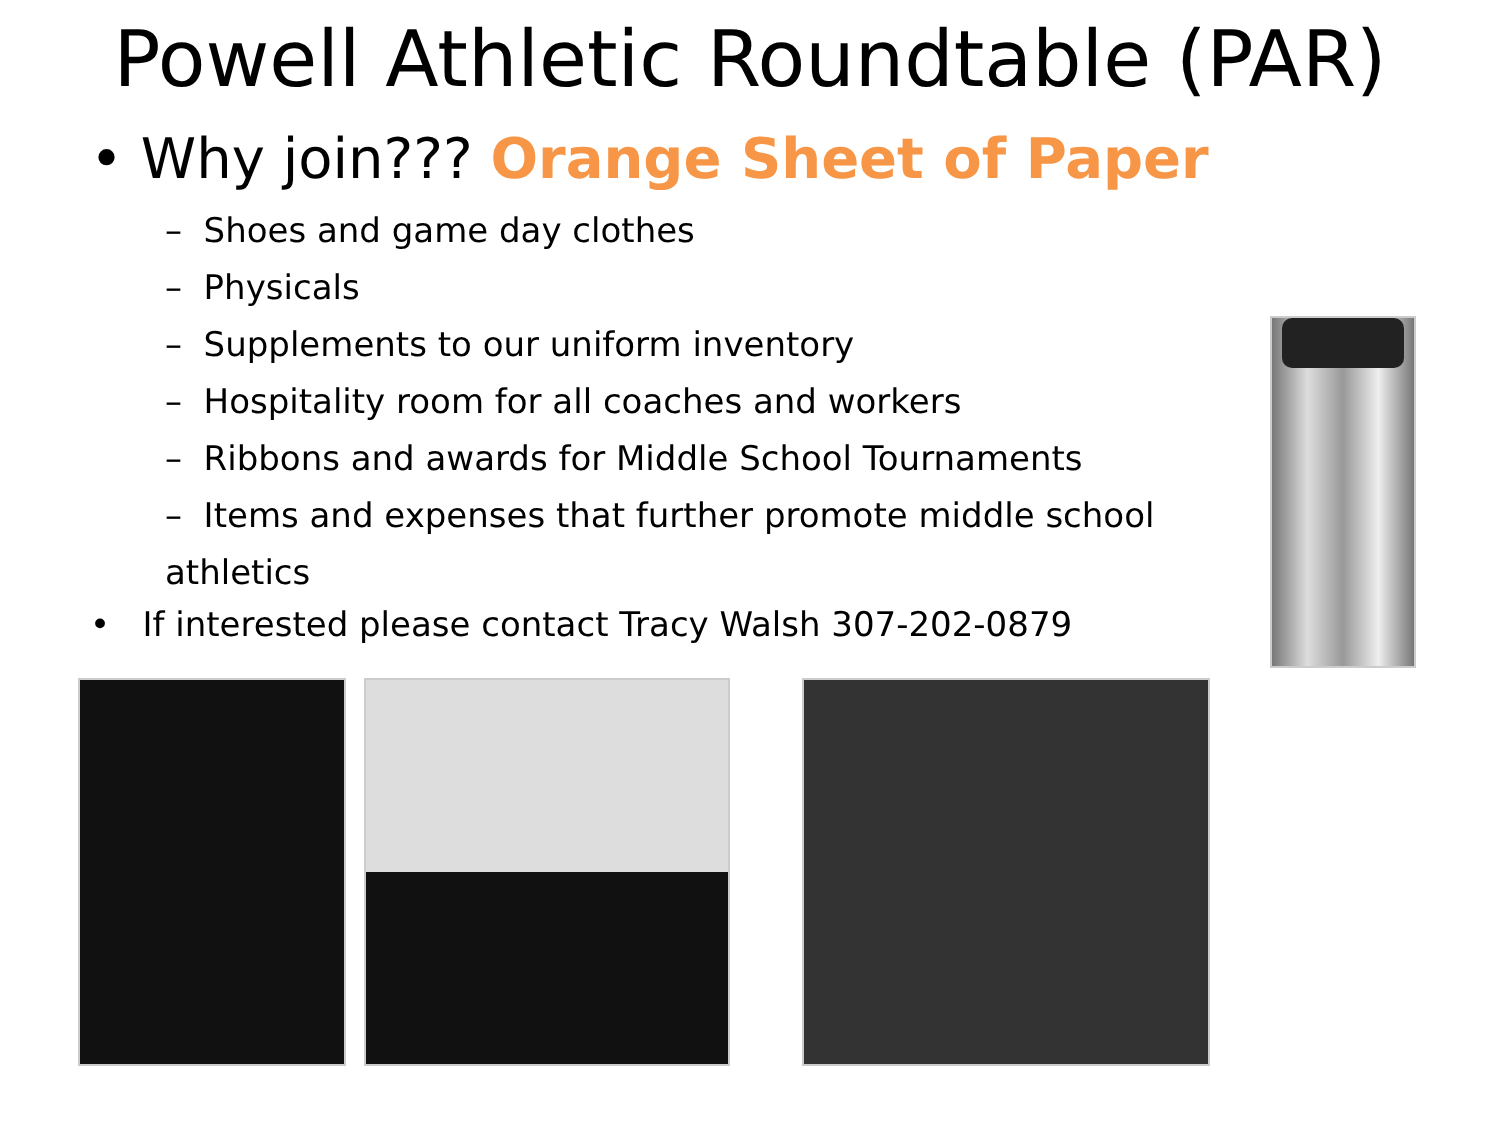Powell Athletic Roundtable (PAR)
• Why join??? Orange Sheet of Paper
– Shoes and game day clothes
– Physicals
– Supplements to our uniform inventory
– Hospitality room for all coaches and workers
– Ribbons and awards for Middle School Tournaments
– Items and expenses that further promote middle school athletics
• If interested please contact Tracy Walsh 307-202-0879